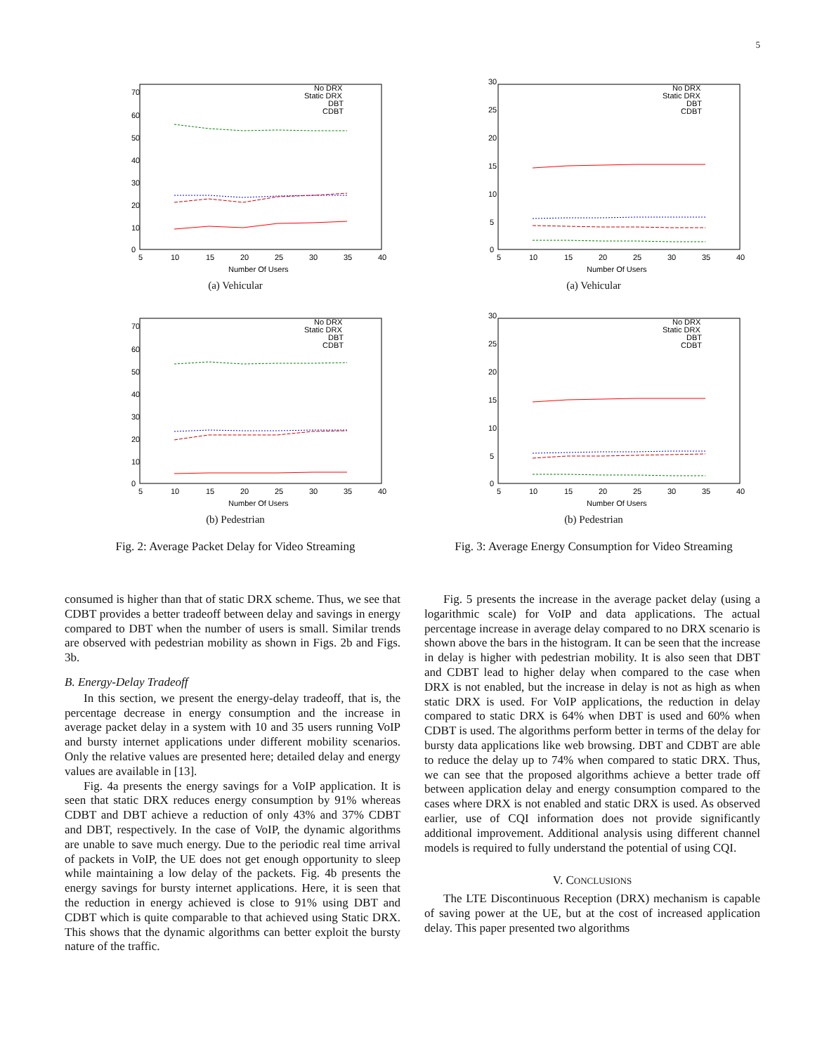5
70
60
50
40
30
20
10
0
5
10
15
20
25
30
35
40
Number Of Users
No DRX
Static DRX
DBT
CDBT
(a) Vehicular
70
60
50
40
30
20
10
0
5
10
15
20
25
30
35
40
Number Of Users
No DRX
Static DRX
DBT
CDBT
(b) Pedestrian
Fig. 2: Average Packet Delay for Video Streaming
30
25
20
15
10
5
0
5
10
15
20
25
30
35
40
Number Of Users
No DRX
Static DRX
DBT
CDBT
(a) Vehicular
30
25
20
15
10
5
0
5
10
15
20
25
30
35
40
Number Of Users
No DRX
Static DRX
DBT
CDBT
(b) Pedestrian
Fig. 3: Average Energy Consumption for Video Streaming
consumed is higher than that of static DRX scheme. Thus, we see that CDBT provides a better tradeoff between delay and savings in energy compared to DBT when the number of users is small. Similar trends are observed with pedestrian mobility as shown in Figs. 2b and Figs. 3b.
B. Energy-Delay Tradeoff
In this section, we present the energy-delay tradeoff, that is, the percentage decrease in energy consumption and the increase in average packet delay in a system with 10 and 35 users running VoIP and bursty internet applications under different mobility scenarios. Only the relative values are presented here; detailed delay and energy values are available in [13].
Fig. 4a presents the energy savings for a VoIP application. It is seen that static DRX reduces energy consumption by 91% whereas CDBT and DBT achieve a reduction of only 43% and 37% CDBT and DBT, respectively. In the case of VoIP, the dynamic algorithms are unable to save much energy. Due to the periodic real time arrival of packets in VoIP, the UE does not get enough opportunity to sleep while maintaining a low delay of the packets. Fig. 4b presents the energy savings for bursty internet applications. Here, it is seen that the reduction in energy achieved is close to 91% using DBT and CDBT which is quite comparable to that achieved using Static DRX. This shows that the dynamic algorithms can better exploit the bursty nature of the traffic.
Fig. 5 presents the increase in the average packet delay (using a logarithmic scale) for VoIP and data applications. The actual percentage increase in average delay compared to no DRX scenario is shown above the bars in the histogram. It can be seen that the increase in delay is higher with pedestrian mobility. It is also seen that DBT and CDBT lead to higher delay when compared to the case when DRX is not enabled, but the increase in delay is not as high as when static DRX is used. For VoIP applications, the reduction in delay compared to static DRX is 64% when DBT is used and 60% when CDBT is used. The algorithms perform better in terms of the delay for bursty data applications like web browsing. DBT and CDBT are able to reduce the delay up to 74% when compared to static DRX. Thus, we can see that the proposed algorithms achieve a better trade off between application delay and energy consumption compared to the cases where DRX is not enabled and static DRX is used. As observed earlier, use of CQI information does not provide significantly additional improvement. Additional analysis using different channel models is required to fully understand the potential of using CQI.
V. CONCLUSIONS
The LTE Discontinuous Reception (DRX) mechanism is capable of saving power at the UE, but at the cost of increased application delay. This paper presented two algorithms